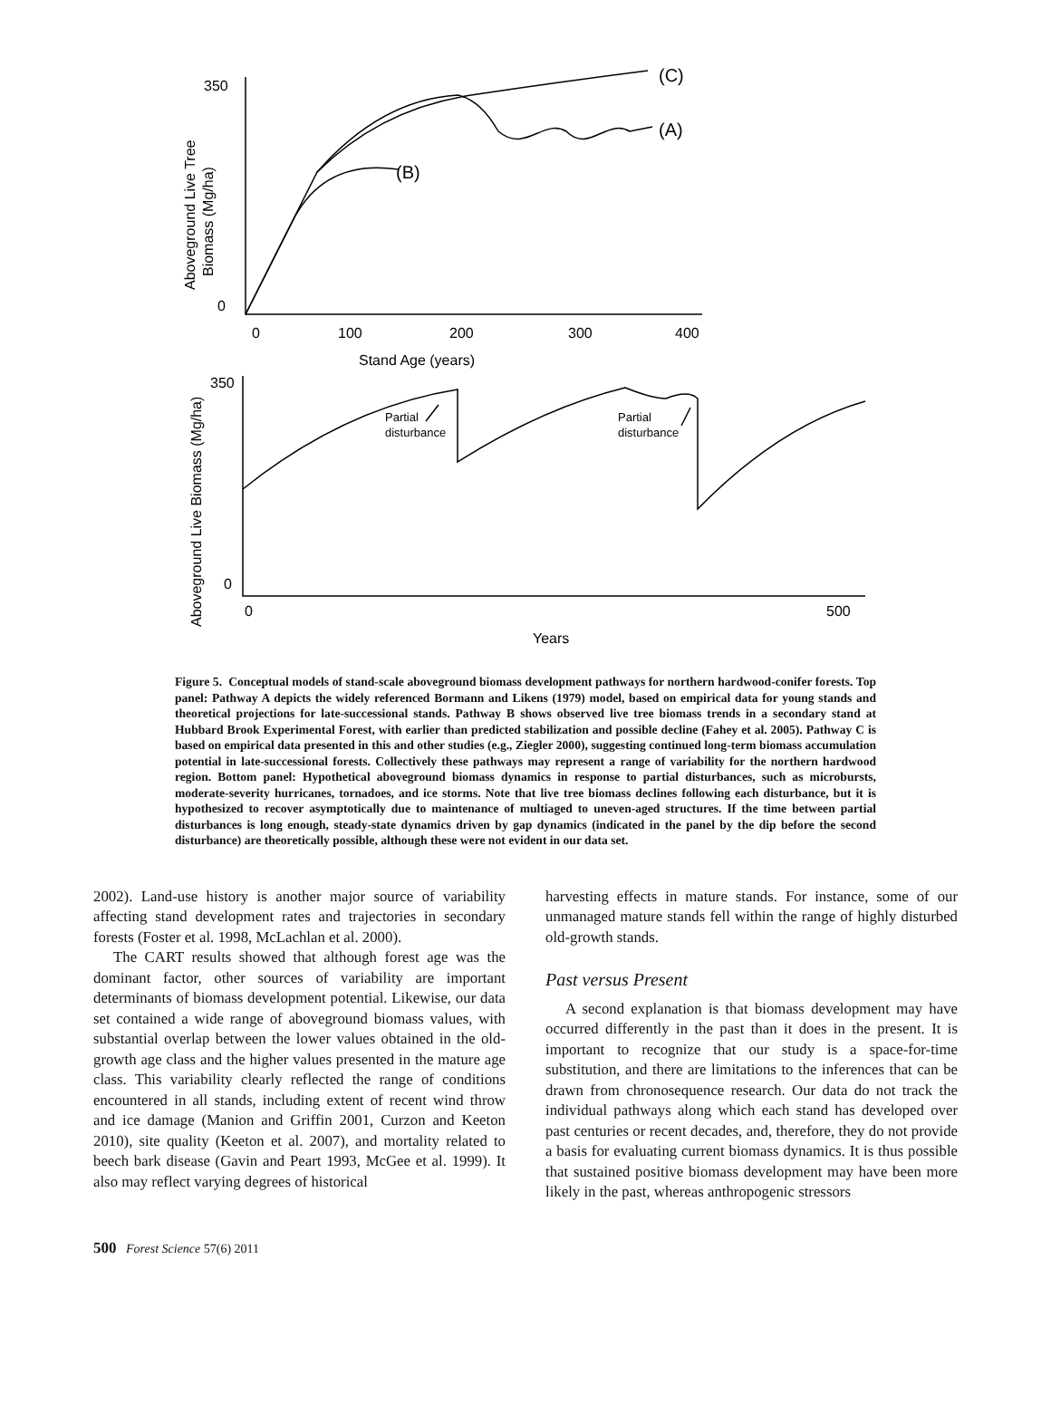350
0
0
100
200
300
400
Stand Age (years)
(C)
(A)
(B)
Aboveground Live Tree
Biomass (Mg/ha)
350
0
0
500
Years
Aboveground Live Biomass (Mg/ha)
Partial
disturbance
Partial
disturbance
Figure 5. Conceptual models of stand-scale aboveground biomass development pathways for northern hardwood-conifer forests. Top panel: Pathway A depicts the widely referenced Bormann and Likens (1979) model, based on empirical data for young stands and theoretical projections for late-successional stands. Pathway B shows observed live tree biomass trends in a secondary stand at Hubbard Brook Experimental Forest, with earlier than predicted stabilization and possible decline (Fahey et al. 2005). Pathway C is based on empirical data presented in this and other studies (e.g., Ziegler 2000), suggesting continued long-term biomass accumulation potential in late-successional forests. Collectively these pathways may represent a range of variability for the northern hardwood region. Bottom panel: Hypothetical aboveground biomass dynamics in response to partial disturbances, such as microbursts, moderate-severity hurricanes, tornadoes, and ice storms. Note that live tree biomass declines following each disturbance, but it is hypothesized to recover asymptotically due to maintenance of multiaged to uneven-aged structures. If the time between partial disturbances is long enough, steady-state dynamics driven by gap dynamics (indicated in the panel by the dip before the second disturbance) are theoretically possible, although these were not evident in our data set.
2002). Land-use history is another major source of variability affecting stand development rates and trajectories in secondary forests (Foster et al. 1998, McLachlan et al. 2000).
The CART results showed that although forest age was the dominant factor, other sources of variability are important determinants of biomass development potential. Likewise, our data set contained a wide range of aboveground biomass values, with substantial overlap between the lower values obtained in the old-growth age class and the higher values presented in the mature age class. This variability clearly reflected the range of conditions encountered in all stands, including extent of recent wind throw and ice damage (Manion and Griffin 2001, Curzon and Keeton 2010), site quality (Keeton et al. 2007), and mortality related to beech bark disease (Gavin and Peart 1993, McGee et al. 1999). It also may reflect varying degrees of historical
harvesting effects in mature stands. For instance, some of our unmanaged mature stands fell within the range of highly disturbed old-growth stands.
Past versus Present
A second explanation is that biomass development may have occurred differently in the past than it does in the present. It is important to recognize that our study is a space-for-time substitution, and there are limitations to the inferences that can be drawn from chronosequence research. Our data do not track the individual pathways along which each stand has developed over past centuries or recent decades, and, therefore, they do not provide a basis for evaluating current biomass dynamics. It is thus possible that sustained positive biomass development may have been more likely in the past, whereas anthropogenic stressors
500 Forest Science 57(6) 2011